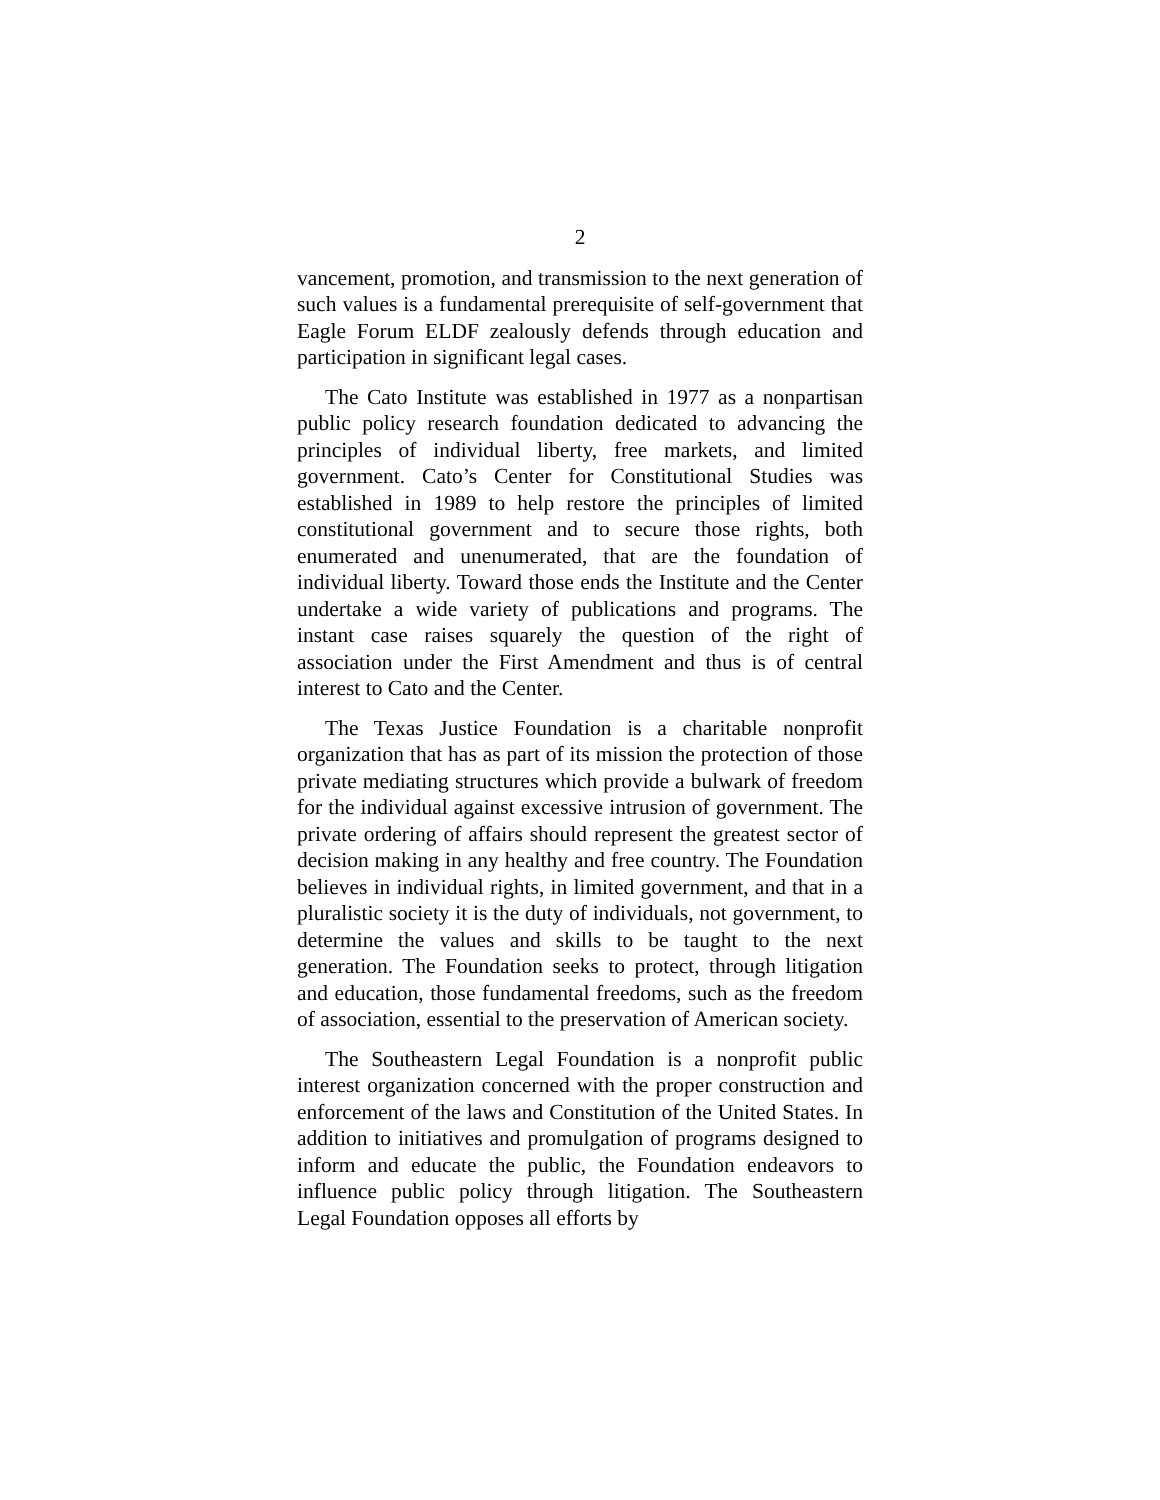2
vancement, promotion, and transmission to the next generation of such values is a fundamental prerequisite of self-government that Eagle Forum ELDF zealously defends through education and participation in significant legal cases.
The Cato Institute was established in 1977 as a nonpartisan public policy research foundation dedicated to advancing the principles of individual liberty, free markets, and limited government. Cato’s Center for Constitutional Studies was established in 1989 to help restore the principles of limited constitutional government and to secure those rights, both enumerated and unenumerated, that are the foundation of individual liberty. Toward those ends the Institute and the Center undertake a wide variety of publications and programs. The instant case raises squarely the question of the right of association under the First Amendment and thus is of central interest to Cato and the Center.
The Texas Justice Foundation is a charitable nonprofit organization that has as part of its mission the protection of those private mediating structures which provide a bulwark of freedom for the individual against excessive intrusion of government. The private ordering of affairs should represent the greatest sector of decision making in any healthy and free country. The Foundation believes in individual rights, in limited government, and that in a pluralistic society it is the duty of individuals, not government, to determine the values and skills to be taught to the next generation. The Foundation seeks to protect, through litigation and education, those fundamental freedoms, such as the freedom of association, essential to the preservation of American society.
The Southeastern Legal Foundation is a nonprofit public interest organization concerned with the proper construction and enforcement of the laws and Constitution of the United States. In addition to initiatives and promulgation of programs designed to inform and educate the public, the Foundation endeavors to influence public policy through litigation. The Southeastern Legal Foundation opposes all efforts by